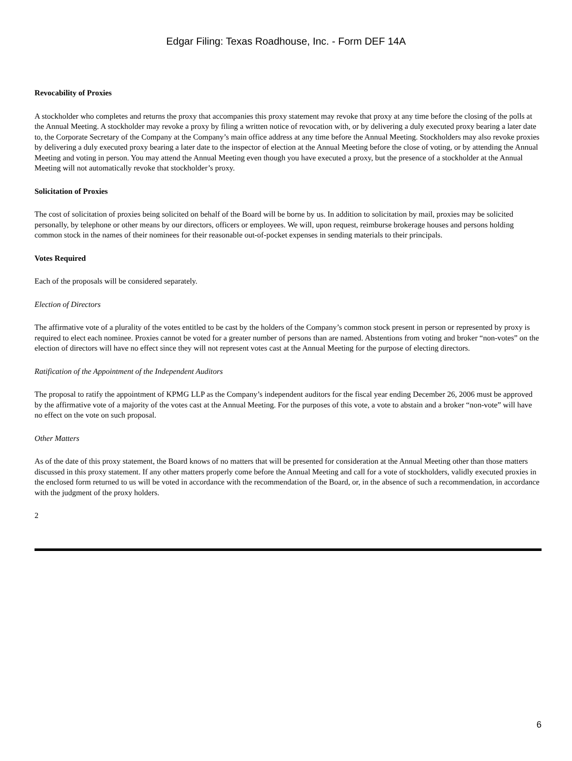Edgar Filing: Texas Roadhouse, Inc. - Form DEF 14A
Revocability of Proxies
A stockholder who completes and returns the proxy that accompanies this proxy statement may revoke that proxy at any time before the closing of the polls at the Annual Meeting. A stockholder may revoke a proxy by filing a written notice of revocation with, or by delivering a duly executed proxy bearing a later date to, the Corporate Secretary of the Company at the Company’s main office address at any time before the Annual Meeting. Stockholders may also revoke proxies by delivering a duly executed proxy bearing a later date to the inspector of election at the Annual Meeting before the close of voting, or by attending the Annual Meeting and voting in person. You may attend the Annual Meeting even though you have executed a proxy, but the presence of a stockholder at the Annual Meeting will not automatically revoke that stockholder’s proxy.
Solicitation of Proxies
The cost of solicitation of proxies being solicited on behalf of the Board will be borne by us. In addition to solicitation by mail, proxies may be solicited personally, by telephone or other means by our directors, officers or employees. We will, upon request, reimburse brokerage houses and persons holding common stock in the names of their nominees for their reasonable out-of-pocket expenses in sending materials to their principals.
Votes Required
Each of the proposals will be considered separately.
Election of Directors
The affirmative vote of a plurality of the votes entitled to be cast by the holders of the Company’s common stock present in person or represented by proxy is required to elect each nominee. Proxies cannot be voted for a greater number of persons than are named. Abstentions from voting and broker “non-votes” on the election of directors will have no effect since they will not represent votes cast at the Annual Meeting for the purpose of electing directors.
Ratification of the Appointment of the Independent Auditors
The proposal to ratify the appointment of KPMG LLP as the Company’s independent auditors for the fiscal year ending December 26, 2006 must be approved by the affirmative vote of a majority of the votes cast at the Annual Meeting. For the purposes of this vote, a vote to abstain and a broker “non-vote” will have no effect on the vote on such proposal.
Other Matters
As of the date of this proxy statement, the Board knows of no matters that will be presented for consideration at the Annual Meeting other than those matters discussed in this proxy statement. If any other matters properly come before the Annual Meeting and call for a vote of stockholders, validly executed proxies in the enclosed form returned to us will be voted in accordance with the recommendation of the Board, or, in the absence of such a recommendation, in accordance with the judgment of the proxy holders.
2
6